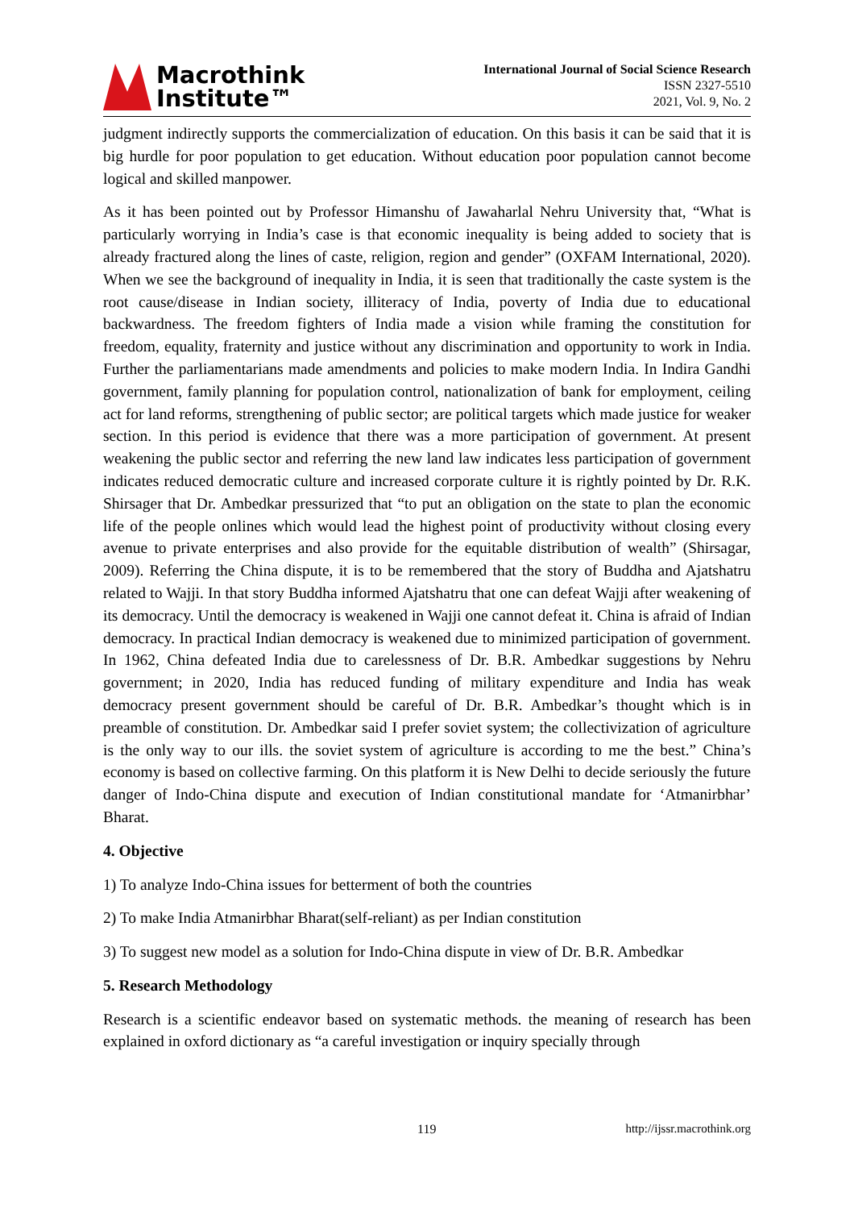Macrothink
Institute™
International Journal of Social Science Research
ISSN 2327-5510
2021, Vol. 9, No. 2
judgment indirectly supports the commercialization of education. On this basis it can be said that it is big hurdle for poor population to get education. Without education poor population cannot become logical and skilled manpower.
As it has been pointed out by Professor Himanshu of Jawaharlal Nehru University that, “What is particularly worrying in India’s case is that economic inequality is being added to society that is already fractured along the lines of caste, religion, region and gender” (OXFAM International, 2020). When we see the background of inequality in India, it is seen that traditionally the caste system is the root cause/disease in Indian society, illiteracy of India, poverty of India due to educational backwardness. The freedom fighters of India made a vision while framing the constitution for freedom, equality, fraternity and justice without any discrimination and opportunity to work in India. Further the parliamentarians made amendments and policies to make modern India. In Indira Gandhi government, family planning for population control, nationalization of bank for employment, ceiling act for land reforms, strengthening of public sector; are political targets which made justice for weaker section. In this period is evidence that there was a more participation of government. At present weakening the public sector and referring the new land law indicates less participation of government indicates reduced democratic culture and increased corporate culture it is rightly pointed by Dr. R.K. Shirsager that Dr. Ambedkar pressurized that “to put an obligation on the state to plan the economic life of the people onlines which would lead the highest point of productivity without closing every avenue to private enterprises and also provide for the equitable distribution of wealth” (Shirsagar, 2009). Referring the China dispute, it is to be remembered that the story of Buddha and Ajatshatru related to Wajji. In that story Buddha informed Ajatshatru that one can defeat Wajji after weakening of its democracy. Until the democracy is weakened in Wajji one cannot defeat it. China is afraid of Indian democracy. In practical Indian democracy is weakened due to minimized participation of government. In 1962, China defeated India due to carelessness of Dr. B.R. Ambedkar suggestions by Nehru government; in 2020, India has reduced funding of military expenditure and India has weak democracy present government should be careful of Dr. B.R. Ambedkar’s thought which is in preamble of constitution. Dr. Ambedkar said I prefer soviet system; the collectivization of agriculture is the only way to our ills. the soviet system of agriculture is according to me the best.” China’s economy is based on collective farming. On this platform it is New Delhi to decide seriously the future danger of Indo-China dispute and execution of Indian constitutional mandate for ‘Atmanirbhar’ Bharat.
4. Objective
1) To analyze Indo-China issues for betterment of both the countries
2) To make India Atmanirbhar Bharat(self-reliant) as per Indian constitution
3) To suggest new model as a solution for Indo-China dispute in view of Dr. B.R. Ambedkar
5. Research Methodology
Research is a scientific endeavor based on systematic methods. the meaning of research has been explained in oxford dictionary as “a careful investigation or inquiry specially through
119 http://ijssr.macrothink.org